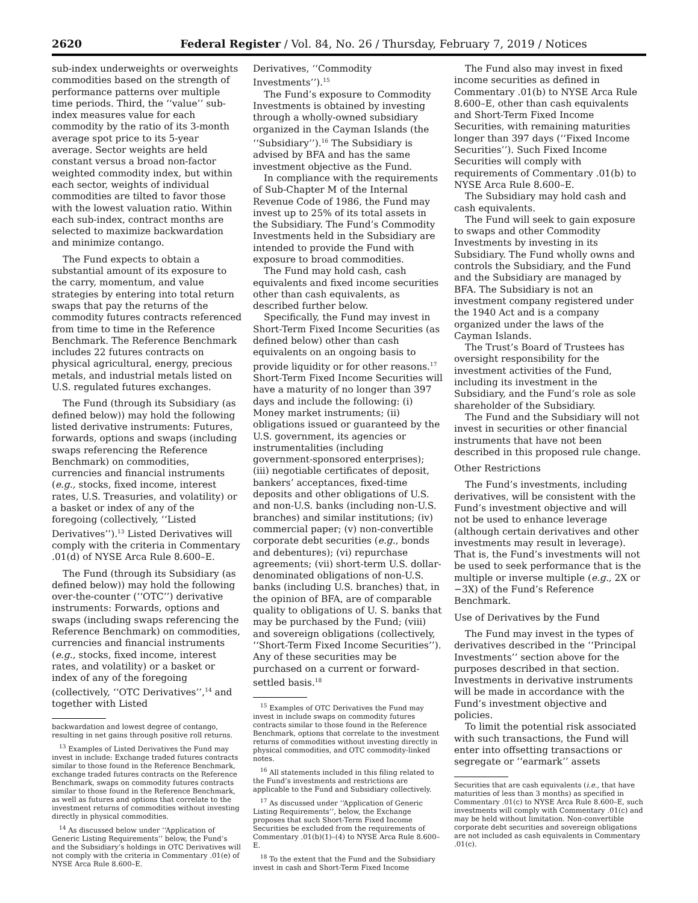2620 Federal Register / Vol. 84, No. 26 / Thursday, February 7, 2019 / Notices
sub-index underweights or overweights commodities based on the strength of performance patterns over multiple time periods. Third, the ‘‘value’’ sub-index measures value for each commodity by the ratio of its 3-month average spot price to its 5-year average. Sector weights are held constant versus a broad non-factor weighted commodity index, but within each sector, weights of individual commodities are tilted to favor those with the lowest valuation ratio. Within each sub-index, contract months are selected to maximize backwardation and minimize contango.
The Fund expects to obtain a substantial amount of its exposure to the carry, momentum, and value strategies by entering into total return swaps that pay the returns of the commodity futures contracts referenced from time to time in the Reference Benchmark. The Reference Benchmark includes 22 futures contracts on physical agricultural, energy, precious metals, and industrial metals listed on U.S. regulated futures exchanges.
The Fund (through its Subsidiary (as defined below)) may hold the following listed derivative instruments: Futures, forwards, options and swaps (including swaps referencing the Reference Benchmark) on commodities, currencies and financial instruments (e.g., stocks, fixed income, interest rates, U.S. Treasuries, and volatility) or a basket or index of any of the foregoing (collectively, ‘‘Listed Derivatives’’).<sup>13</sup> Listed Derivatives will comply with the criteria in Commentary .01(d) of NYSE Arca Rule 8.600–E.
The Fund (through its Subsidiary (as defined below)) may hold the following over-the-counter (‘‘OTC’’) derivative instruments: Forwards, options and swaps (including swaps referencing the Reference Benchmark) on commodities, currencies and financial instruments (e.g., stocks, fixed income, interest rates, and volatility) or a basket or index of any of the foregoing (collectively, ‘‘OTC Derivatives’’,<sup>14</sup> and together with Listed
backwardation and lowest degree of contango, resulting in net gains through positive roll returns.
<sup>13</sup> Examples of Listed Derivatives the Fund may invest in include: Exchange traded futures contracts similar to those found in the Reference Benchmark, exchange traded futures contracts on the Reference Benchmark, swaps on commodity futures contracts similar to those found in the Reference Benchmark, as well as futures and options that correlate to the investment returns of commodities without investing directly in physical commodities.
<sup>14</sup> As discussed below under ‘‘Application of Generic Listing Requirements’’ below, the Fund’s and the Subsidiary’s holdings in OTC Derivatives will not comply with the criteria in Commentary .01(e) of NYSE Arca Rule 8.600–E.
Derivatives, ‘‘Commodity Investments’’).<sup>15</sup>
The Fund’s exposure to Commodity Investments is obtained by investing through a wholly-owned subsidiary organized in the Cayman Islands (the ‘‘Subsidiary’’).<sup>16</sup> The Subsidiary is advised by BFA and has the same investment objective as the Fund.
In compliance with the requirements of Sub-Chapter M of the Internal Revenue Code of 1986, the Fund may invest up to 25% of its total assets in the Subsidiary. The Fund’s Commodity Investments held in the Subsidiary are intended to provide the Fund with exposure to broad commodities.
The Fund may hold cash, cash equivalents and fixed income securities other than cash equivalents, as described further below.
Specifically, the Fund may invest in Short-Term Fixed Income Securities (as defined below) other than cash equivalents on an ongoing basis to provide liquidity or for other reasons.<sup>17</sup> Short-Term Fixed Income Securities will have a maturity of no longer than 397 days and include the following: (i) Money market instruments; (ii) obligations issued or guaranteed by the U.S. government, its agencies or instrumentalities (including government-sponsored enterprises); (iii) negotiable certificates of deposit, bankers’ acceptances, fixed-time deposits and other obligations of U.S. and non-U.S. banks (including non-U.S. branches) and similar institutions; (iv) commercial paper; (v) non-convertible corporate debt securities (e.g., bonds and debentures); (vi) repurchase agreements; (vii) short-term U.S. dollar-denominated obligations of non-U.S. banks (including U.S. branches) that, in the opinion of BFA, are of comparable quality to obligations of U. S. banks that may be purchased by the Fund; (viii) and sovereign obligations (collectively, ‘‘Short-Term Fixed Income Securities’’). Any of these securities may be purchased on a current or forward-settled basis.<sup>18</sup>
<sup>15</sup> Examples of OTC Derivatives the Fund may invest in include swaps on commodity futures contracts similar to those found in the Reference Benchmark, options that correlate to the investment returns of commodities without investing directly in physical commodities, and OTC commodity-linked notes.
<sup>16</sup> All statements included in this filing related to the Fund’s investments and restrictions are applicable to the Fund and Subsidiary collectively.
<sup>17</sup> As discussed under ‘‘Application of Generic Listing Requirements’’, below, the Exchange proposes that such Short-Term Fixed Income Securities be excluded from the requirements of Commentary .01(b)(1)–(4) to NYSE Arca Rule 8.600–E.
<sup>18</sup> To the extent that the Fund and the Subsidiary invest in cash and Short-Term Fixed Income
The Fund also may invest in fixed income securities as defined in Commentary .01(b) to NYSE Arca Rule 8.600–E, other than cash equivalents and Short-Term Fixed Income Securities, with remaining maturities longer than 397 days (‘‘Fixed Income Securities’’). Such Fixed Income Securities will comply with requirements of Commentary .01(b) to NYSE Arca Rule 8.600–E.
The Subsidiary may hold cash and cash equivalents.
The Fund will seek to gain exposure to swaps and other Commodity Investments by investing in its Subsidiary. The Fund wholly owns and controls the Subsidiary, and the Fund and the Subsidiary are managed by BFA. The Subsidiary is not an investment company registered under the 1940 Act and is a company organized under the laws of the Cayman Islands.
The Trust’s Board of Trustees has oversight responsibility for the investment activities of the Fund, including its investment in the Subsidiary, and the Fund’s role as sole shareholder of the Subsidiary.
The Fund and the Subsidiary will not invest in securities or other financial instruments that have not been described in this proposed rule change.
Other Restrictions
The Fund’s investments, including derivatives, will be consistent with the Fund’s investment objective and will not be used to enhance leverage (although certain derivatives and other investments may result in leverage). That is, the Fund’s investments will not be used to seek performance that is the multiple or inverse multiple (e.g., 2X or −3X) of the Fund’s Reference Benchmark.
Use of Derivatives by the Fund
The Fund may invest in the types of derivatives described in the ‘‘Principal Investments’’ section above for the purposes described in that section. Investments in derivative instruments will be made in accordance with the Fund’s investment objective and policies.
To limit the potential risk associated with such transactions, the Fund will enter into offsetting transactions or segregate or ‘‘earmark’’ assets
Securities that are cash equivalents (i.e., that have maturities of less than 3 months) as specified in Commentary .01(c) to NYSE Arca Rule 8.600–E, such investments will comply with Commentary .01(c) and may be held without limitation. Non-convertible corporate debt securities and sovereign obligations are not included as cash equivalents in Commentary .01(c).